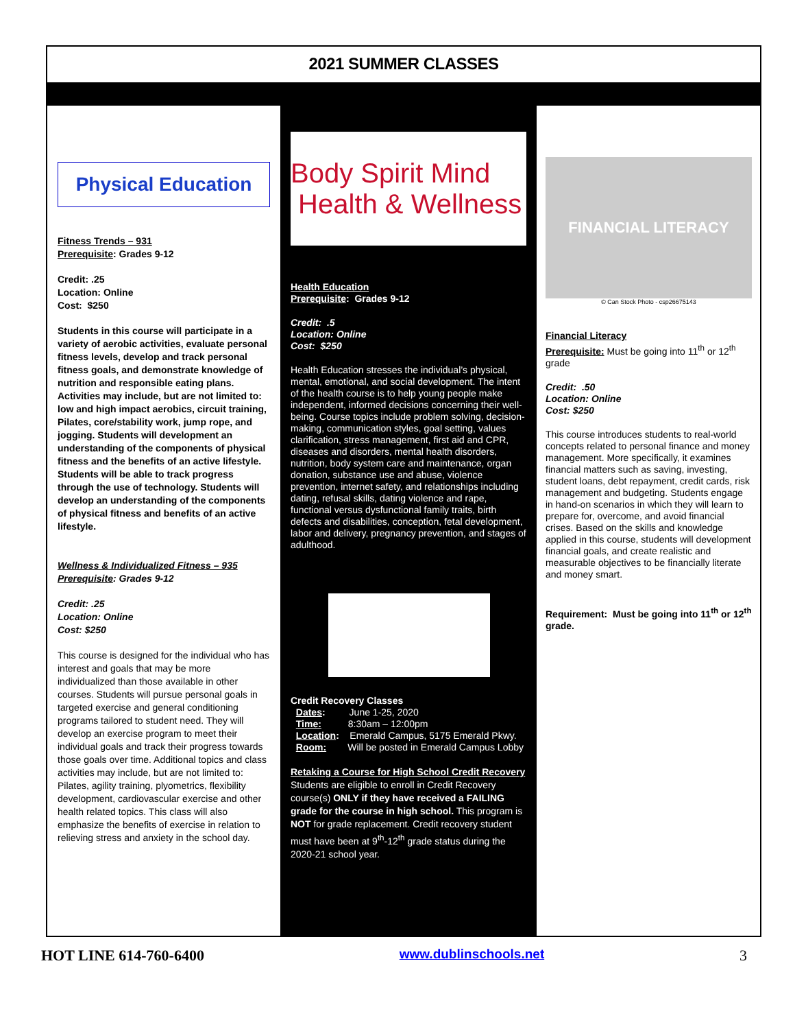2021 SUMMER CLASSES
Physical Education
Fitness Trends – 931
Prerequisite: Grades 9-12
Credit: .25
Location: Online
Cost: $250
Students in this course will participate in a variety of aerobic activities, evaluate personal fitness levels, develop and track personal fitness goals, and demonstrate knowledge of nutrition and responsible eating plans. Activities may include, but are not limited to: low and high impact aerobics, circuit training, Pilates, core/stability work, jump rope, and jogging. Students will development an understanding of the components of physical fitness and the benefits of an active lifestyle. Students will be able to track progress through the use of technology. Students will develop an understanding of the components of physical fitness and benefits of an active lifestyle.
Wellness & Individualized Fitness – 935
Prerequisite: Grades 9-12
Credit: .25
Location: Online
Cost: $250
This course is designed for the individual who has interest and goals that may be more individualized than those available in other courses. Students will pursue personal goals in targeted exercise and general conditioning programs tailored to student need. They will develop an exercise program to meet their individual goals and track their progress towards those goals over time. Additional topics and class activities may include, but are not limited to: Pilates, agility training, plyometrics, flexibility development, cardiovascular exercise and other health related topics. This class will also emphasize the benefits of exercise in relation to relieving stress and anxiety in the school day.
Body Spirit Mind Health & Wellness
Health Education
Prerequisite: Grades 9-12
Credit: .5
Location: Online
Cost: $250
Health Education stresses the individual’s physical, mental, emotional, and social development. The intent of the health course is to help young people make independent, informed decisions concerning their well-being. Course topics include problem solving, decision-making, communication styles, goal setting, values clarification, stress management, first aid and CPR, diseases and disorders, mental health disorders, nutrition, body system care and maintenance, organ donation, substance use and abuse, violence prevention, internet safety, and relationships including dating, refusal skills, dating violence and rape, functional versus dysfunctional family traits, birth defects and disabilities, conception, fetal development, labor and delivery, pregnancy prevention, and stages of adulthood.
Credit Recovery Classes
Dates: June 1-25, 2020
Time: 8:30am – 12:00pm
Location: Emerald Campus, 5175 Emerald Pkwy.
Room: Will be posted in Emerald Campus Lobby
Retaking a Course for High School Credit Recovery
Students are eligible to enroll in Credit Recovery course(s) ONLY if they have received a FAILING grade for the course in high school. This program is NOT for grade replacement. Credit recovery student must have been at 9<sup>th</sup>-12<sup>th</sup> grade status during the 2020-21 school year.
FINANCIAL LITERACY
© Can Stock Photo - csp26675143
Financial Literacy
Prerequisite: Must be going into 11<sup>th</sup> or 12<sup>th</sup> grade
Credit: .50
Location: Online
Cost: $250
This course introduces students to real-world concepts related to personal finance and money management. More specifically, it examines financial matters such as saving, investing, student loans, debt repayment, credit cards, risk management and budgeting. Students engage in hand-on scenarios in which they will learn to prepare for, overcome, and avoid financial crises. Based on the skills and knowledge applied in this course, students will development financial goals, and create realistic and measurable objectives to be financially literate and money smart.
Requirement: Must be going into 11<sup>th</sup> or 12<sup>th</sup> grade.
HOT LINE 614-760-6400 www.dublinschools.net 3